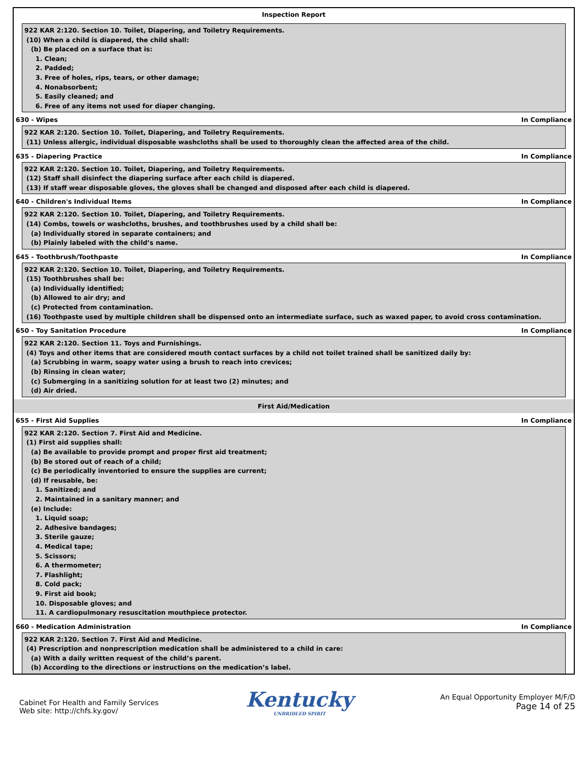Inspection Report
922 KAR 2:120. Section 10. Toilet, Diapering, and Toiletry Requirements.
(10) When a child is diapered, the child shall:
(b) Be placed on a surface that is:
1. Clean;
2. Padded;
3. Free of holes, rips, tears, or other damage;
4. Nonabsorbent;
5. Easily cleaned; and
6. Free of any items not used for diaper changing.
630 - Wipes In Compliance
922 KAR 2:120. Section 10. Toilet, Diapering, and Toiletry Requirements.
(11) Unless allergic, individual disposable washcloths shall be used to thoroughly clean the affected area of the child.
635 - Diapering Practice In Compliance
922 KAR 2:120. Section 10. Toilet, Diapering, and Toiletry Requirements.
(12) Staff shall disinfect the diapering surface after each child is diapered.
(13) If staff wear disposable gloves, the gloves shall be changed and disposed after each child is diapered.
640 - Children's Individual Items In Compliance
922 KAR 2:120. Section 10. Toilet, Diapering, and Toiletry Requirements.
(14) Combs, towels or washcloths, brushes, and toothbrushes used by a child shall be:
(a) Individually stored in separate containers; and
(b) Plainly labeled with the child’s name.
645 - Toothbrush/Toothpaste In Compliance
922 KAR 2:120. Section 10. Toilet, Diapering, and Toiletry Requirements.
(15) Toothbrushes shall be:
(a) Individually identified;
(b) Allowed to air dry; and
(c) Protected from contamination.
(16) Toothpaste used by multiple children shall be dispensed onto an intermediate surface, such as waxed paper, to avoid cross contamination.
650 - Toy Sanitation Procedure In Compliance
922 KAR 2:120. Section 11. Toys and Furnishings.
(4) Toys and other items that are considered mouth contact surfaces by a child not toilet trained shall be sanitized daily by:
(a) Scrubbing in warm, soapy water using a brush to reach into crevices;
(b) Rinsing in clean water;
(c) Submerging in a sanitizing solution for at least two (2) minutes; and
(d) Air dried.
First Aid/Medication
655 - First Aid Supplies In Compliance
922 KAR 2:120. Section 7. First Aid and Medicine.
(1) First aid supplies shall:
(a) Be available to provide prompt and proper first aid treatment;
(b) Be stored out of reach of a child;
(c) Be periodically inventoried to ensure the supplies are current;
(d) If reusable, be:
1. Sanitized; and
2. Maintained in a sanitary manner; and
(e) Include:
1. Liquid soap;
2. Adhesive bandages;
3. Sterile gauze;
4. Medical tape;
5. Scissors;
6. A thermometer;
7. Flashlight;
8. Cold pack;
9. First aid book;
10. Disposable gloves; and
11. A cardiopulmonary resuscitation mouthpiece protector.
660 - Medication Administration In Compliance
922 KAR 2:120. Section 7. First Aid and Medicine.
(4) Prescription and nonprescription medication shall be administered to a child in care:
(a) With a daily written request of the child’s parent.
(b) According to the directions or instructions on the medication’s label.
Cabinet For Health and Family Services
Web site: http://chfs.ky.gov/
Kentucky
UNBRIDLED SPIRIT
An Equal Opportunity Employer M/F/D
Page 14 of 25